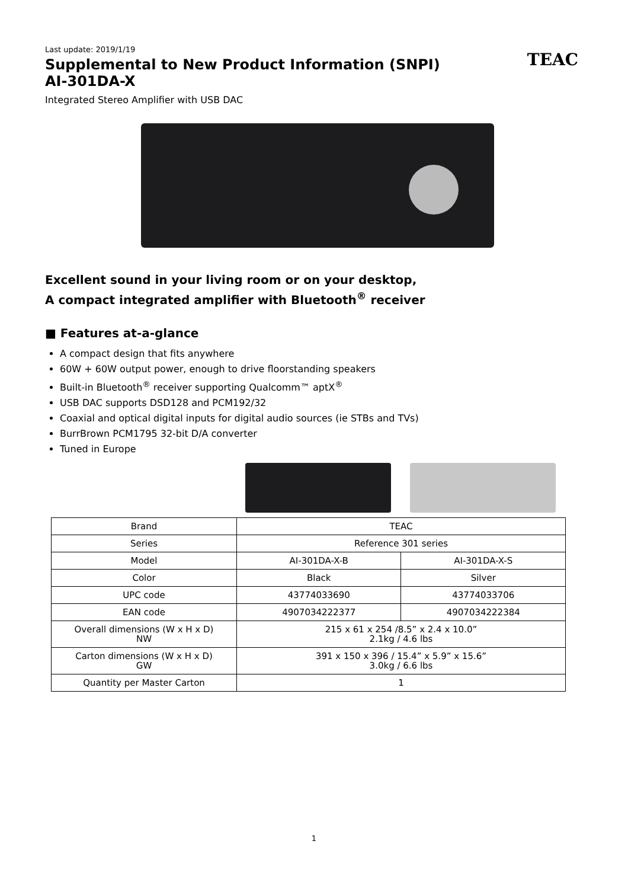Last update: 2019/1/19
Supplemental to New Product Information (SNPI)
AI-301DA-X
TEAC
Integrated Stereo Amplifier with USB DAC
Excellent sound in your living room or on your desktop,
A compact integrated amplifier with Bluetooth<sup>®</sup> receiver
■ Features at-a-glance
A compact design that fits anywhere
60W + 60W output power, enough to drive floorstanding speakers
Built-in Bluetooth<sup>®</sup> receiver supporting Qualcomm™ aptX<sup>®</sup>
USB DAC supports DSD128 and PCM192/32
Coaxial and optical digital inputs for digital audio sources (ie STBs and TVs)
BurrBrown PCM1795 32-bit D/A converter
Tuned in Europe
| Brand | TEAC | |
| Series | Reference 301 series | |
| Model | AI-301DA-X-B | AI-301DA-X-S |
| Color | Black | Silver |
| UPC code | 43774033690 | 43774033706 |
| EAN code | 4907034222377 | 4907034222384 |
| Overall dimensions (W x H x D) NW | 215 x 61 x 254 /8.5” x 2.4 x 10.0” 2.1kg / 4.6 lbs | |
| Carton dimensions (W x H x D) GW | 391 x 150 x 396 / 15.4” x 5.9” x 15.6” 3.0kg / 6.6 lbs | |
| Quantity per Master Carton | 1 | |
1